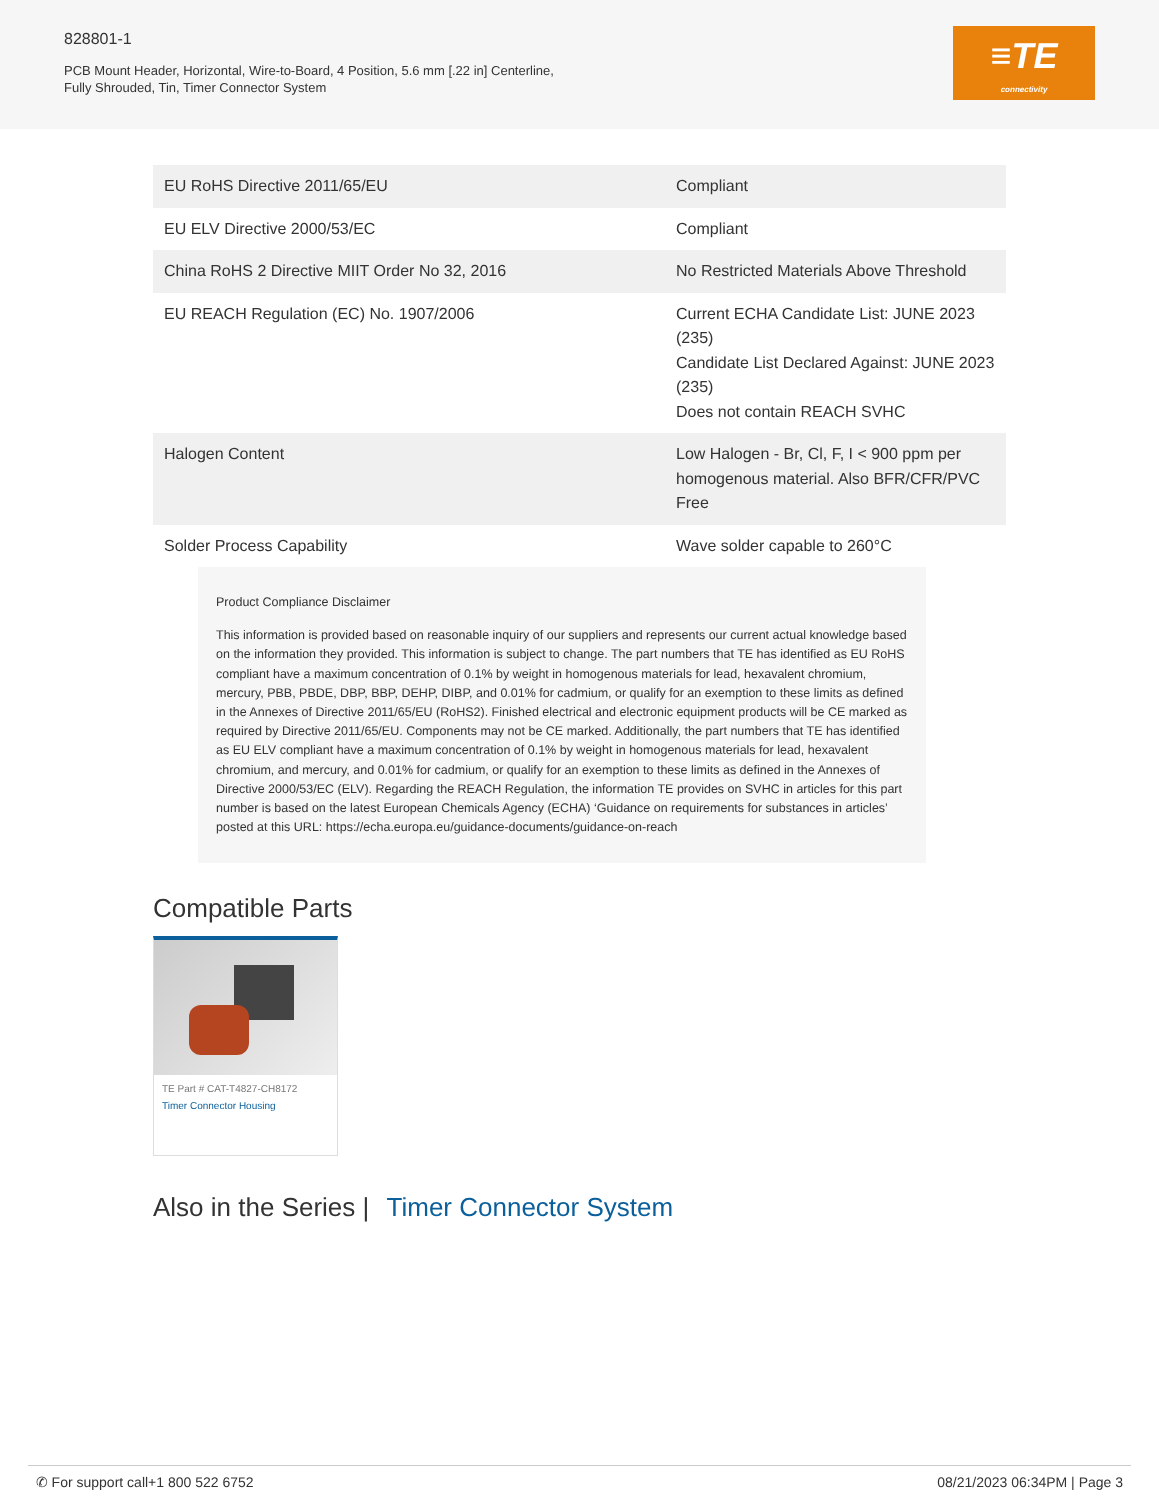828801-1
PCB Mount Header, Horizontal, Wire-to-Board, 4 Position, 5.6 mm [.22 in] Centerline,
Fully Shrouded, Tin, Timer Connector System
≡TE
connectivity
| EU RoHS Directive 2011/65/EU | Compliant |
| EU ELV Directive 2000/53/EC | Compliant |
| China RoHS 2 Directive MIIT Order No 32, 2016 | No Restricted Materials Above Threshold |
| EU REACH Regulation (EC) No. 1907/2006 | Current ECHA Candidate List: JUNE 2023 (235) Candidate List Declared Against: JUNE 2023 (235) Does not contain REACH SVHC |
| Halogen Content | Low Halogen - Br, Cl, F, I < 900 ppm per homogenous material. Also BFR/CFR/PVC Free |
| Solder Process Capability | Wave solder capable to 260°C |
Product Compliance Disclaimer
This information is provided based on reasonable inquiry of our suppliers and represents our current actual knowledge based on the information they provided. This information is subject to change. The part numbers that TE has identified as EU RoHS compliant have a maximum concentration of 0.1% by weight in homogenous materials for lead, hexavalent chromium, mercury, PBB, PBDE, DBP, BBP, DEHP, DIBP, and 0.01% for cadmium, or qualify for an exemption to these limits as defined in the Annexes of Directive 2011/65/EU (RoHS2). Finished electrical and electronic equipment products will be CE marked as required by Directive 2011/65/EU. Components may not be CE marked. Additionally, the part numbers that TE has identified as EU ELV compliant have a maximum concentration of 0.1% by weight in homogenous materials for lead, hexavalent chromium, and mercury, and 0.01% for cadmium, or qualify for an exemption to these limits as defined in the Annexes of Directive 2000/53/EC (ELV). Regarding the REACH Regulation, the information TE provides on SVHC in articles for this part number is based on the latest European Chemicals Agency (ECHA) ‘Guidance on requirements for substances in articles’ posted at this URL: https://echa.europa.eu/guidance-documents/guidance-on-reach
Compatible Parts
TE Part # CAT-T4827-CH8172
Timer Connector Housing
Also in the Series | Timer Connector System
✆ For support call+1 800 522 6752 08/21/2023 06:34PM | Page 3